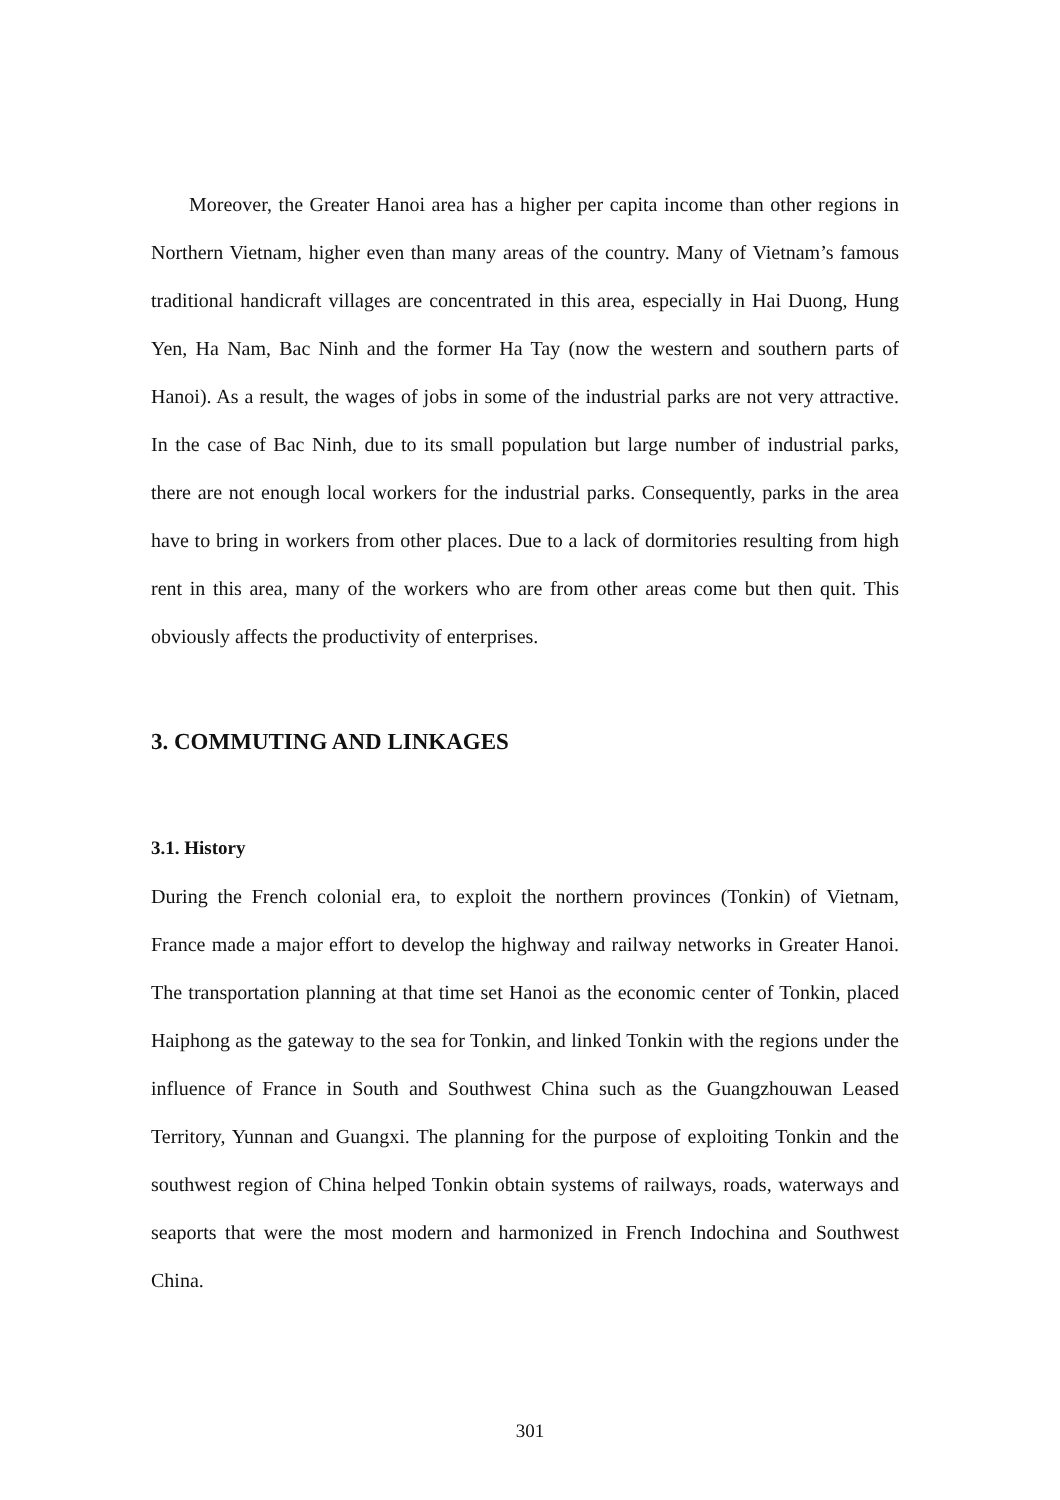Moreover, the Greater Hanoi area has a higher per capita income than other regions in Northern Vietnam, higher even than many areas of the country. Many of Vietnam’s famous traditional handicraft villages are concentrated in this area, especially in Hai Duong, Hung Yen, Ha Nam, Bac Ninh and the former Ha Tay (now the western and southern parts of Hanoi). As a result, the wages of jobs in some of the industrial parks are not very attractive. In the case of Bac Ninh, due to its small population but large number of industrial parks, there are not enough local workers for the industrial parks. Consequently, parks in the area have to bring in workers from other places. Due to a lack of dormitories resulting from high rent in this area, many of the workers who are from other areas come but then quit. This obviously affects the productivity of enterprises.
3. COMMUTING AND LINKAGES
3.1. History
During the French colonial era, to exploit the northern provinces (Tonkin) of Vietnam, France made a major effort to develop the highway and railway networks in Greater Hanoi. The transportation planning at that time set Hanoi as the economic center of Tonkin, placed Haiphong as the gateway to the sea for Tonkin, and linked Tonkin with the regions under the influence of France in South and Southwest China such as the Guangzhouwan Leased Territory, Yunnan and Guangxi. The planning for the purpose of exploiting Tonkin and the southwest region of China helped Tonkin obtain systems of railways, roads, waterways and seaports that were the most modern and harmonized in French Indochina and Southwest China.
301